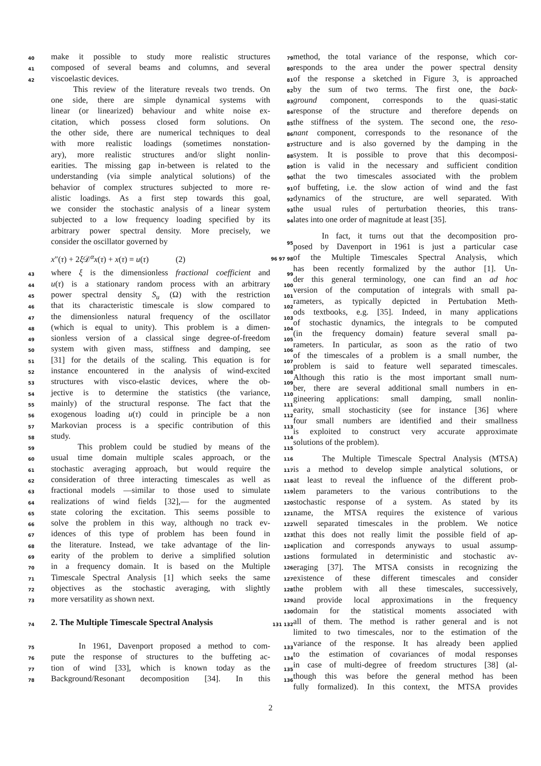40 make it possible to study more realistic structures 79
41 composed of several beams and columns, and several 80
42 viscoelastic devices. 81
This review of the literature reveals two trends. On 82
one side, there are simple dynamical systems with 83
linear (or linearized) behaviour and white noise ex- 84
citation, which possess closed form solutions. On 85
the other side, there are numerical techniques to deal 86
with more realistic loadings (sometimes nonstation- 87
ary), more realistic structures and/or slight nonlin- 88
earities. The missing gap in-between is related to the 89
understanding (via simple analytical solutions) of the 90
behavior of complex structures subjected to more re- 91
alistic loadings. As a first step towards this goal, 92
we consider the stochastic analysis of a linear system 93
subjected to a low frequency loading specified by its 94
arbitrary power spectral density. More precisely, we
consider the oscillator governed by 95
x″(τ) + 2ξ 𝒟<sup>α</sup>x(τ) + x(τ) = u(τ) (2) 96 97 98
43 where ξ is the dimensionless fractional coefficient and 99
44 u(τ) is a stationary random process with an arbitrary 100
45 power spectral density S<sub>u</sub> (Ω) with the restriction 101
46 that its characteristic timescale is slow compared to 102
47 the dimensionless natural frequency of the oscillator 103
48 (which is equal to unity). This problem is a dimen- 104
49 sionless version of a classical singe degree-of-freedom 105
50 system with given mass, stiffness and damping, see 106
51 [31] for the details of the scaling. This equation is for 107
52 instance encountered in the analysis of wind-excited 108
53 structures with visco-elastic devices, where the ob- 109
54 jective is to determine the statistics (the variance, 110
55 mainly) of the structural response. The fact that the 111
56 exogenous loading u(τ) could in principle be a non 112
57 Markovian process is a specific contribution of this 113
58 study. 114
59 This problem could be studied by means of the 115
60 usual time domain multiple scales approach, or the 116
61 stochastic averaging approach, but would require the 117
62 consideration of three interacting timescales as well as 118
63 fractional models —similar to those used to simulate 119
64 realizations of wind fields [32],— for the augmented 120
65 state coloring the excitation. This seems possible to 121
66 solve the problem in this way, although no track ev- 122
67 idences of this type of problem has been found in 123
68 the literature. Instead, we take advantage of the lin- 124
69 earity of the problem to derive a simplified solution 125
70 in a frequency domain. It is based on the Multiple 126
71 Timescale Spectral Analysis [1] which seeks the same 127
72 objectives as the stochastic averaging, with slightly 128
73 more versatility as shown next. 129
130
74
2. The Multiple Timescale Spectral Analysis
131 132
75 In 1961, Davenport proposed a method to com- 133
76 pute the response of structures to the buffeting ac- 134
77 tion of wind [33], which is known today as the 135
78 Background/Resonant decomposition [34]. In this 136
method, the total variance of the response, which cor-
responds to the area under the power spectral density
of the response a sketched in Figure 3, is approached
by the sum of two terms. The first one, the back-
ground component, corresponds to the quasi-static
response of the structure and therefore depends on
the stiffness of the system. The second one, the reso-
nant component, corresponds to the resonance of the
structure and is also governed by the damping in the
system. It is possible to prove that this decomposi-
tion is valid in the necessary and sufficient condition
that the two timescales associated with the problem
of buffeting, i.e. the slow action of wind and the fast
dynamics of the structure, are well separated. With
the usual rules of perturbation theories, this trans-
lates into one order of magnitude at least [35].
In fact, it turns out that the decomposition pro-
posed by Davenport in 1961 is just a particular case
of the Multiple Timescales Spectral Analysis, which
has been recently formalized by the author [1]. Un-
der this general terminology, one can find an ad hoc
version of the computation of integrals with small pa-
rameters, as typically depicted in Pertubation Meth-
ods textbooks, e.g. [35]. Indeed, in many applications
of stochastic dynamics, the integrals to be computed
(in the frequency domain) feature several small pa-
rameters. In particular, as soon as the ratio of two
of the timescales of a problem is a small number, the
problem is said to feature well separated timescales.
Although this ratio is the most important small num-
ber, there are several additional small numbers in en-
gineering applications: small damping, small nonlin-
earity, small stochasticity (see for instance [36] where
four small numbers are identified and their smallness
is exploited to construct very accurate approximate
solutions of the problem).
The Multiple Timescale Spectral Analysis (MTSA)
is a method to develop simple analytical solutions, or
at least to reveal the influence of the different prob-
lem parameters to the various contributions to the
stochastic response of a system. As stated by its
name, the MTSA requires the existence of various
well separated timescales in the problem. We notice
that this does not really limit the possible field of ap-
plication and corresponds anyways to usual assump-
tions formulated in deterministic and stochastic av-
eraging [37]. The MTSA consists in recognizing the
existence of these different timescales and consider
the problem with all these timescales, successively,
and provide local approximations in the frequency
domain for the statistical moments associated with
all of them. The method is rather general and is not
limited to two timescales, nor to the estimation of the
variance of the response. It has already been applied
to the estimation of covariances of modal responses
in case of multi-degree of freedom structures [38] (al-
though this was before the general method has been
fully formalized). In this context, the MTSA provides
2